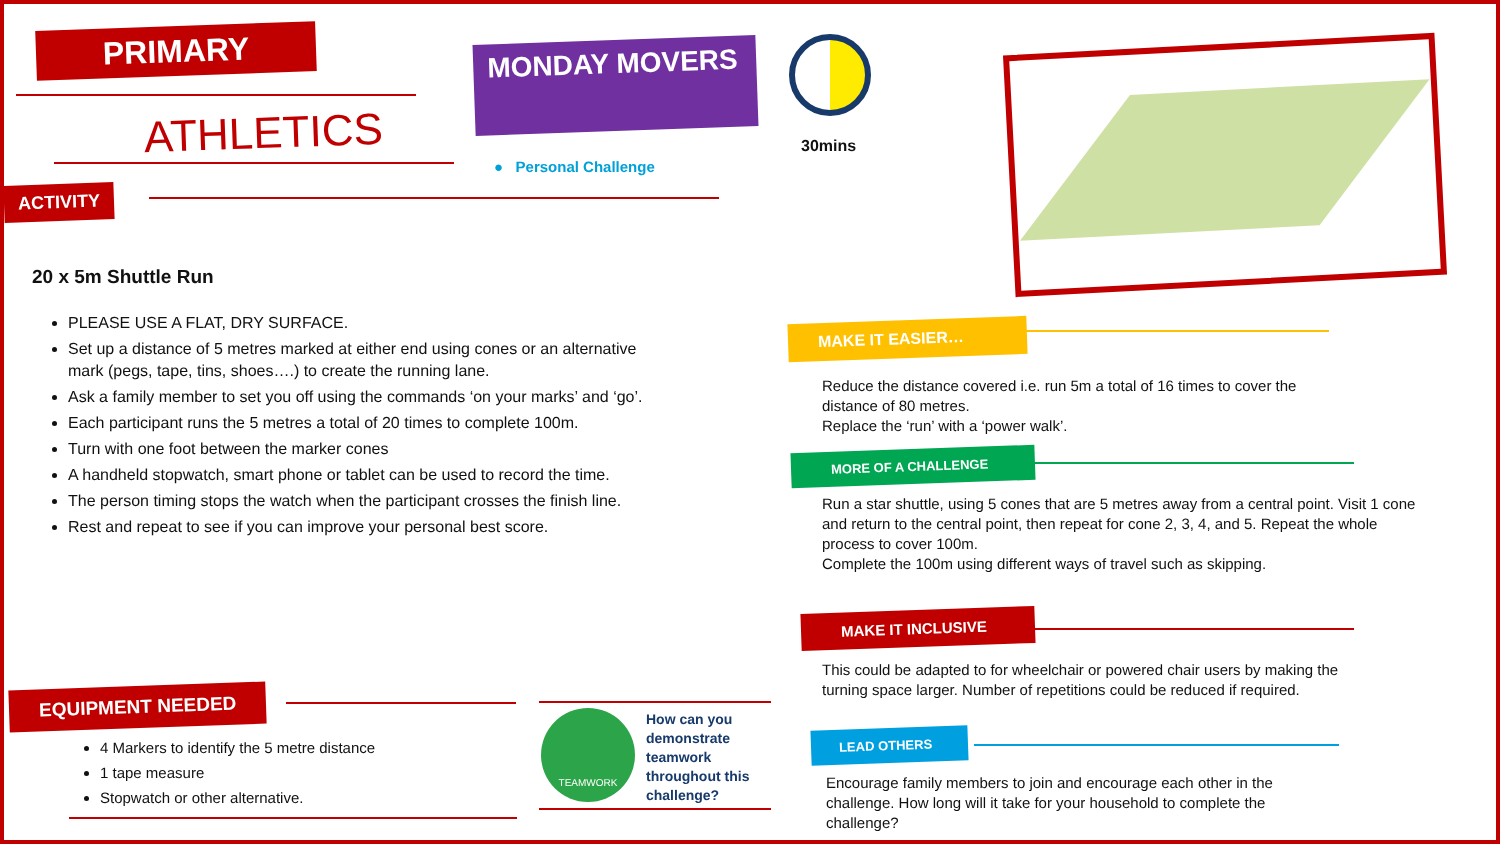PRIMARY
ATHLETICS
ACTIVITY
MONDAY MOVERS
● Personal Challenge
30mins
20 x 5m Shuttle Run
PLEASE USE A FLAT, DRY SURFACE.
Set up a distance of 5 metres marked at either end using cones or an alternative mark (pegs, tape, tins, shoes….) to create the running lane.
Ask a family member to set you off using the commands ‘on your marks’ and ‘go’.
Each participant runs the 5 metres a total of 20 times to complete 100m.
Turn with one foot between the marker cones
A handheld stopwatch, smart phone or tablet can be used to record the time.
The person timing stops the watch when the participant crosses the finish line.
Rest and repeat to see if you can improve your personal best score.
EQUIPMENT NEEDED
4 Markers to identify the 5 metre distance
1 tape measure
Stopwatch or other alternative.
TEAMWORK
How can you
demonstrate
teamwork
throughout this
challenge?
MAKE IT EASIER…
Reduce the distance covered i.e. run 5m a total of 16 times to cover the distance of 80 metres.
Replace the ‘run’ with a ‘power walk’.
MORE OF A CHALLENGE
Run a star shuttle, using 5 cones that are 5 metres away from a central point. Visit 1 cone and return to the central point, then repeat for cone 2, 3, 4, and 5. Repeat the whole process to cover 100m.
Complete the 100m using different ways of travel such as skipping.
MAKE IT INCLUSIVE
This could be adapted to for wheelchair or powered chair users by making the turning space larger. Number of repetitions could be reduced if required.
LEAD OTHERS
Encourage family members to join and encourage each other in the challenge. How long will it take for your household to complete the challenge?